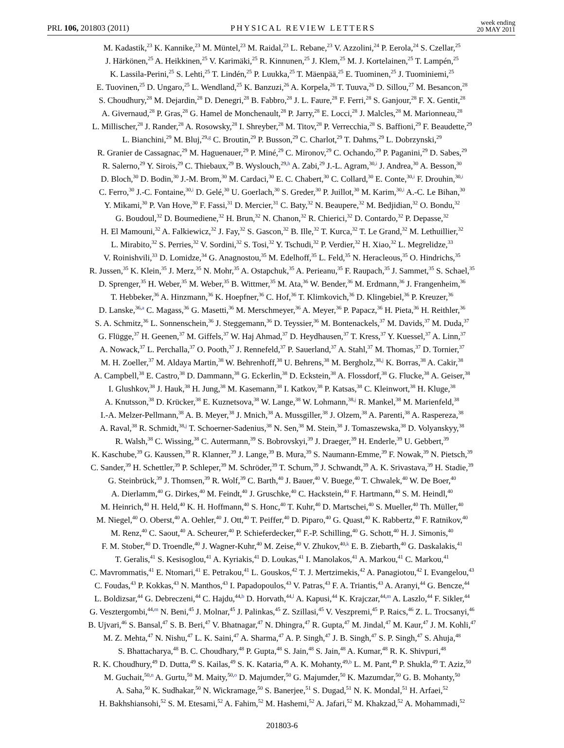PRL 106, 201803 (2011) PHYSICAL REVIEW LETTERS week ending
20 MAY 2011
M. Kadastik,<sup>23</sup> K. Kannike,<sup>23</sup> M. Müntel,<sup>23</sup> M. Raidal,<sup>23</sup> L. Rebane,<sup>23</sup> V. Azzolini,<sup>24</sup> P. Eerola,<sup>24</sup> S. Czellar,<sup>25</sup>
J. Härkönen,<sup>25</sup> A. Heikkinen,<sup>25</sup> V. Karimäki,<sup>25</sup> R. Kinnunen,<sup>25</sup> J. Klem,<sup>25</sup> M. J. Kortelainen,<sup>25</sup> T. Lampén,<sup>25</sup>
K. Lassila-Perini,<sup>25</sup> S. Lehti,<sup>25</sup> T. Lindén,<sup>25</sup> P. Luukka,<sup>25</sup> T. Mäenpää,<sup>25</sup> E. Tuominen,<sup>25</sup> J. Tuominiemi,<sup>25</sup>
E. Tuovinen,<sup>25</sup> D. Ungaro,<sup>25</sup> L. Wendland,<sup>25</sup> K. Banzuzi,<sup>26</sup> A. Korpela,<sup>26</sup> T. Tuuva,<sup>26</sup> D. Sillou,<sup>27</sup> M. Besancon,<sup>28</sup>
S. Choudhury,<sup>28</sup> M. Dejardin,<sup>28</sup> D. Denegri,<sup>28</sup> B. Fabbro,<sup>28</sup> J. L. Faure,<sup>28</sup> F. Ferri,<sup>28</sup> S. Ganjour,<sup>28</sup> F. X. Gentit,<sup>28</sup>
A. Givernaud,<sup>28</sup> P. Gras,<sup>28</sup> G. Hamel de Monchenault,<sup>28</sup> P. Jarry,<sup>28</sup> E. Locci,<sup>28</sup> J. Malcles,<sup>28</sup> M. Marionneau,<sup>28</sup>
L. Millischer,<sup>28</sup> J. Rander,<sup>28</sup> A. Rosowsky,<sup>28</sup> I. Shreyber,<sup>28</sup> M. Titov,<sup>28</sup> P. Verrecchia,<sup>28</sup> S. Baffioni,<sup>29</sup> F. Beaudette,<sup>29</sup>
L. Bianchini,<sup>29</sup> M. Bluj,<sup>29,g</sup> C. Broutin,<sup>29</sup> P. Busson,<sup>29</sup> C. Charlot,<sup>29</sup> T. Dahms,<sup>29</sup> L. Dobrzynski,<sup>29</sup>
R. Granier de Cassagnac,<sup>29</sup> M. Haguenauer,<sup>29</sup> P. Miné,<sup>29</sup> C. Mironov,<sup>29</sup> C. Ochando,<sup>29</sup> P. Paganini,<sup>29</sup> D. Sabes,<sup>29</sup>
R. Salerno,<sup>29</sup> Y. Sirois,<sup>29</sup> C. Thiebaux,<sup>29</sup> B. Wyslouch,<sup>29,h</sup> A. Zabi,<sup>29</sup> J.-L. Agram,<sup>30,i</sup> J. Andrea,<sup>30</sup> A. Besson,<sup>30</sup>
D. Bloch,<sup>30</sup> D. Bodin,<sup>30</sup> J.-M. Brom,<sup>30</sup> M. Cardaci,<sup>30</sup> E. C. Chabert,<sup>30</sup> C. Collard,<sup>30</sup> E. Conte,<sup>30,i</sup> F. Drouhin,<sup>30,i</sup>
C. Ferro,<sup>30</sup> J.-C. Fontaine,<sup>30,i</sup> D. Gelé,<sup>30</sup> U. Goerlach,<sup>30</sup> S. Greder,<sup>30</sup> P. Juillot,<sup>30</sup> M. Karim,<sup>30,i</sup> A.-C. Le Bihan,<sup>30</sup>
Y. Mikami,<sup>30</sup> P. Van Hove,<sup>30</sup> F. Fassi,<sup>31</sup> D. Mercier,<sup>31</sup> C. Baty,<sup>32</sup> N. Beaupere,<sup>32</sup> M. Bedjidian,<sup>32</sup> O. Bondu,<sup>32</sup>
G. Boudoul,<sup>32</sup> D. Boumediene,<sup>32</sup> H. Brun,<sup>32</sup> N. Chanon,<sup>32</sup> R. Chierici,<sup>32</sup> D. Contardo,<sup>32</sup> P. Depasse,<sup>32</sup>
H. El Mamouni,<sup>32</sup> A. Falkiewicz,<sup>32</sup> J. Fay,<sup>32</sup> S. Gascon,<sup>32</sup> B. Ille,<sup>32</sup> T. Kurca,<sup>32</sup> T. Le Grand,<sup>32</sup> M. Lethuillier,<sup>32</sup>
L. Mirabito,<sup>32</sup> S. Perries,<sup>32</sup> V. Sordini,<sup>32</sup> S. Tosi,<sup>32</sup> Y. Tschudi,<sup>32</sup> P. Verdier,<sup>32</sup> H. Xiao,<sup>32</sup> L. Megrelidze,<sup>33</sup>
V. Roinishvili,<sup>33</sup> D. Lomidze,<sup>34</sup> G. Anagnostou,<sup>35</sup> M. Edelhoff,<sup>35</sup> L. Feld,<sup>35</sup> N. Heracleous,<sup>35</sup> O. Hindrichs,<sup>35</sup>
R. Jussen,<sup>35</sup> K. Klein,<sup>35</sup> J. Merz,<sup>35</sup> N. Mohr,<sup>35</sup> A. Ostapchuk,<sup>35</sup> A. Perieanu,<sup>35</sup> F. Raupach,<sup>35</sup> J. Sammet,<sup>35</sup> S. Schael,<sup>35</sup>
D. Sprenger,<sup>35</sup> H. Weber,<sup>35</sup> M. Weber,<sup>35</sup> B. Wittmer,<sup>35</sup> M. Ata,<sup>36</sup> W. Bender,<sup>36</sup> M. Erdmann,<sup>36</sup> J. Frangenheim,<sup>36</sup>
T. Hebbeker,<sup>36</sup> A. Hinzmann,<sup>36</sup> K. Hoepfner,<sup>36</sup> C. Hof,<sup>36</sup> T. Klimkovich,<sup>36</sup> D. Klingebiel,<sup>36</sup> P. Kreuzer,<sup>36</sup>
D. Lanske,<sup>36,a</sup> C. Magass,<sup>36</sup> G. Masetti,<sup>36</sup> M. Merschmeyer,<sup>36</sup> A. Meyer,<sup>36</sup> P. Papacz,<sup>36</sup> H. Pieta,<sup>36</sup> H. Reithler,<sup>36</sup>
S. A. Schmitz,<sup>36</sup> L. Sonnenschein,<sup>36</sup> J. Steggemann,<sup>36</sup> D. Teyssier,<sup>36</sup> M. Bontenackels,<sup>37</sup> M. Davids,<sup>37</sup> M. Duda,<sup>37</sup>
G. Flügge,<sup>37</sup> H. Geenen,<sup>37</sup> M. Giffels,<sup>37</sup> W. Haj Ahmad,<sup>37</sup> D. Heydhausen,<sup>37</sup> T. Kress,<sup>37</sup> Y. Kuessel,<sup>37</sup> A. Linn,<sup>37</sup>
A. Nowack,<sup>37</sup> L. Perchalla,<sup>37</sup> O. Pooth,<sup>37</sup> J. Rennefeld,<sup>37</sup> P. Sauerland,<sup>37</sup> A. Stahl,<sup>37</sup> M. Thomas,<sup>37</sup> D. Tornier,<sup>37</sup>
M. H. Zoeller,<sup>37</sup> M. Aldaya Martin,<sup>38</sup> W. Behrenhoff,<sup>38</sup> U. Behrens,<sup>38</sup> M. Bergholz,<sup>38,j</sup> K. Borras,<sup>38</sup> A. Cakir,<sup>38</sup>
A. Campbell,<sup>38</sup> E. Castro,<sup>38</sup> D. Dammann,<sup>38</sup> G. Eckerlin,<sup>38</sup> D. Eckstein,<sup>38</sup> A. Flossdorf,<sup>38</sup> G. Flucke,<sup>38</sup> A. Geiser,<sup>38</sup>
I. Glushkov,<sup>38</sup> J. Hauk,<sup>38</sup> H. Jung,<sup>38</sup> M. Kasemann,<sup>38</sup> I. Katkov,<sup>38</sup> P. Katsas,<sup>38</sup> C. Kleinwort,<sup>38</sup> H. Kluge,<sup>38</sup>
A. Knutsson,<sup>38</sup> D. Krücker,<sup>38</sup> E. Kuznetsova,<sup>38</sup> W. Lange,<sup>38</sup> W. Lohmann,<sup>38,j</sup> R. Mankel,<sup>38</sup> M. Marienfeld,<sup>38</sup>
I.-A. Melzer-Pellmann,<sup>38</sup> A. B. Meyer,<sup>38</sup> J. Mnich,<sup>38</sup> A. Mussgiller,<sup>38</sup> J. Olzem,<sup>38</sup> A. Parenti,<sup>38</sup> A. Raspereza,<sup>38</sup>
A. Raval,<sup>38</sup> R. Schmidt,<sup>38,j</sup> T. Schoerner-Sadenius,<sup>38</sup> N. Sen,<sup>38</sup> M. Stein,<sup>38</sup> J. Tomaszewska,<sup>38</sup> D. Volyanskyy,<sup>38</sup>
R. Walsh,<sup>38</sup> C. Wissing,<sup>38</sup> C. Autermann,<sup>39</sup> S. Bobrovskyi,<sup>39</sup> J. Draeger,<sup>39</sup> H. Enderle,<sup>39</sup> U. Gebbert,<sup>39</sup>
K. Kaschube,<sup>39</sup> G. Kaussen,<sup>39</sup> R. Klanner,<sup>39</sup> J. Lange,<sup>39</sup> B. Mura,<sup>39</sup> S. Naumann-Emme,<sup>39</sup> F. Nowak,<sup>39</sup> N. Pietsch,<sup>39</sup>
C. Sander,<sup>39</sup> H. Schettler,<sup>39</sup> P. Schleper,<sup>39</sup> M. Schröder,<sup>39</sup> T. Schum,<sup>39</sup> J. Schwandt,<sup>39</sup> A. K. Srivastava,<sup>39</sup> H. Stadie,<sup>39</sup>
G. Steinbrück,<sup>39</sup> J. Thomsen,<sup>39</sup> R. Wolf,<sup>39</sup> C. Barth,<sup>40</sup> J. Bauer,<sup>40</sup> V. Buege,<sup>40</sup> T. Chwalek,<sup>40</sup> W. De Boer,<sup>40</sup>
A. Dierlamm,<sup>40</sup> G. Dirkes,<sup>40</sup> M. Feindt,<sup>40</sup> J. Gruschke,<sup>40</sup> C. Hackstein,<sup>40</sup> F. Hartmann,<sup>40</sup> S. M. Heindl,<sup>40</sup>
M. Heinrich,<sup>40</sup> H. Held,<sup>40</sup> K. H. Hoffmann,<sup>40</sup> S. Honc,<sup>40</sup> T. Kuhr,<sup>40</sup> D. Martschei,<sup>40</sup> S. Mueller,<sup>40</sup> Th. Müller,<sup>40</sup>
M. Niegel,<sup>40</sup> O. Oberst,<sup>40</sup> A. Oehler,<sup>40</sup> J. Ott,<sup>40</sup> T. Peiffer,<sup>40</sup> D. Piparo,<sup>40</sup> G. Quast,<sup>40</sup> K. Rabbertz,<sup>40</sup> F. Ratnikov,<sup>40</sup>
M. Renz,<sup>40</sup> C. Saout,<sup>40</sup> A. Scheurer,<sup>40</sup> P. Schieferdecker,<sup>40</sup> F.-P. Schilling,<sup>40</sup> G. Schott,<sup>40</sup> H. J. Simonis,<sup>40</sup>
F. M. Stober,<sup>40</sup> D. Troendle,<sup>40</sup> J. Wagner-Kuhr,<sup>40</sup> M. Zeise,<sup>40</sup> V. Zhukov,<sup>40,k</sup> E. B. Ziebarth,<sup>40</sup> G. Daskalakis,<sup>41</sup>
T. Geralis,<sup>41</sup> S. Kesisoglou,<sup>41</sup> A. Kyriakis,<sup>41</sup> D. Loukas,<sup>41</sup> I. Manolakos,<sup>41</sup> A. Markou,<sup>41</sup> C. Markou,<sup>41</sup>
C. Mavrommatis,<sup>41</sup> E. Ntomari,<sup>41</sup> E. Petrakou,<sup>41</sup> L. Gouskos,<sup>42</sup> T. J. Mertzimekis,<sup>42</sup> A. Panagiotou,<sup>42</sup> I. Evangelou,<sup>43</sup>
C. Foudas,<sup>43</sup> P. Kokkas,<sup>43</sup> N. Manthos,<sup>43</sup> I. Papadopoulos,<sup>43</sup> V. Patras,<sup>43</sup> F. A. Triantis,<sup>43</sup> A. Aranyi,<sup>44</sup> G. Bencze,<sup>44</sup>
L. Boldizsar,<sup>44</sup> G. Debreczeni,<sup>44</sup> C. Hajdu,<sup>44,b</sup> D. Horvath,<sup>44,l</sup> A. Kapusi,<sup>44</sup> K. Krajczar,<sup>44,m</sup> A. Laszlo,<sup>44</sup> F. Sikler,<sup>44</sup>
G. Vesztergombi,<sup>44,m</sup> N. Beni,<sup>45</sup> J. Molnar,<sup>45</sup> J. Palinkas,<sup>45</sup> Z. Szillasi,<sup>45</sup> V. Veszpremi,<sup>45</sup> P. Raics,<sup>46</sup> Z. L. Trocsanyi,<sup>46</sup>
B. Ujvari,<sup>46</sup> S. Bansal,<sup>47</sup> S. B. Beri,<sup>47</sup> V. Bhatnagar,<sup>47</sup> N. Dhingra,<sup>47</sup> R. Gupta,<sup>47</sup> M. Jindal,<sup>47</sup> M. Kaur,<sup>47</sup> J. M. Kohli,<sup>47</sup>
M. Z. Mehta,<sup>47</sup> N. Nishu,<sup>47</sup> L. K. Saini,<sup>47</sup> A. Sharma,<sup>47</sup> A. P. Singh,<sup>47</sup> J. B. Singh,<sup>47</sup> S. P. Singh,<sup>47</sup> S. Ahuja,<sup>48</sup>
S. Bhattacharya,<sup>48</sup> B. C. Choudhary,<sup>48</sup> P. Gupta,<sup>48</sup> S. Jain,<sup>48</sup> S. Jain,<sup>48</sup> A. Kumar,<sup>48</sup> R. K. Shivpuri,<sup>48</sup>
R. K. Choudhury,<sup>49</sup> D. Dutta,<sup>49</sup> S. Kailas,<sup>49</sup> S. K. Kataria,<sup>49</sup> A. K. Mohanty,<sup>49,b</sup> L. M. Pant,<sup>49</sup> P. Shukla,<sup>49</sup> T. Aziz,<sup>50</sup>
M. Guchait,<sup>50,n</sup> A. Gurtu,<sup>50</sup> M. Maity,<sup>50,o</sup> D. Majumder,<sup>50</sup> G. Majumder,<sup>50</sup> K. Mazumdar,<sup>50</sup> G. B. Mohanty,<sup>50</sup>
A. Saha,<sup>50</sup> K. Sudhakar,<sup>50</sup> N. Wickramage,<sup>50</sup> S. Banerjee,<sup>51</sup> S. Dugad,<sup>51</sup> N. K. Mondal,<sup>51</sup> H. Arfaei,<sup>52</sup>
H. Bakhshiansohi,<sup>52</sup> S. M. Etesami,<sup>52</sup> A. Fahim,<sup>52</sup> M. Hashemi,<sup>52</sup> A. Jafari,<sup>52</sup> M. Khakzad,<sup>52</sup> A. Mohammadi,<sup>52</sup>
201803-6